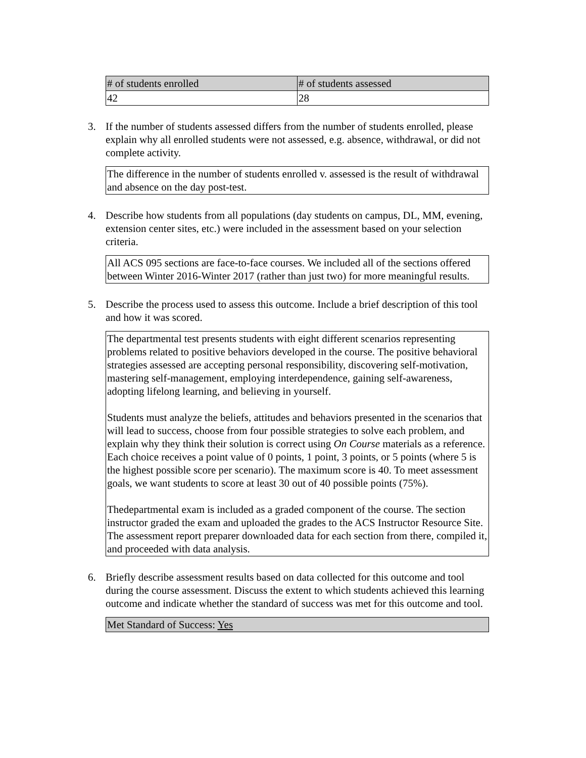| # of students enrolled | # of students assessed |
| 42 | 28 |
3. If the number of students assessed differs from the number of students enrolled, please explain why all enrolled students were not assessed, e.g. absence, withdrawal, or did not complete activity.
The difference in the number of students enrolled v. assessed is the result of withdrawal and absence on the day post-test.
4. Describe how students from all populations (day students on campus, DL, MM, evening, extension center sites, etc.) were included in the assessment based on your selection criteria.
All ACS 095 sections are face-to-face courses. We included all of the sections offered between Winter 2016-Winter 2017 (rather than just two) for more meaningful results.
5. Describe the process used to assess this outcome. Include a brief description of this tool and how it was scored.
The departmental test presents students with eight different scenarios representing problems related to positive behaviors developed in the course. The positive behavioral strategies assessed are accepting personal responsibility, discovering self-motivation, mastering self-management, employing interdependence, gaining self-awareness, adopting lifelong learning, and believing in yourself.
Students must analyze the beliefs, attitudes and behaviors presented in the scenarios that will lead to success, choose from four possible strategies to solve each problem, and explain why they think their solution is correct using On Course materials as a reference. Each choice receives a point value of 0 points, 1 point, 3 points, or 5 points (where 5 is the highest possible score per scenario). The maximum score is 40. To meet assessment goals, we want students to score at least 30 out of 40 possible points (75%).
Thedepartmental exam is included as a graded component of the course. The section instructor graded the exam and uploaded the grades to the ACS Instructor Resource Site. The assessment report preparer downloaded data for each section from there, compiled it, and proceeded with data analysis.
6. Briefly describe assessment results based on data collected for this outcome and tool during the course assessment. Discuss the extent to which students achieved this learning outcome and indicate whether the standard of success was met for this outcome and tool.
Met Standard of Success: Yes